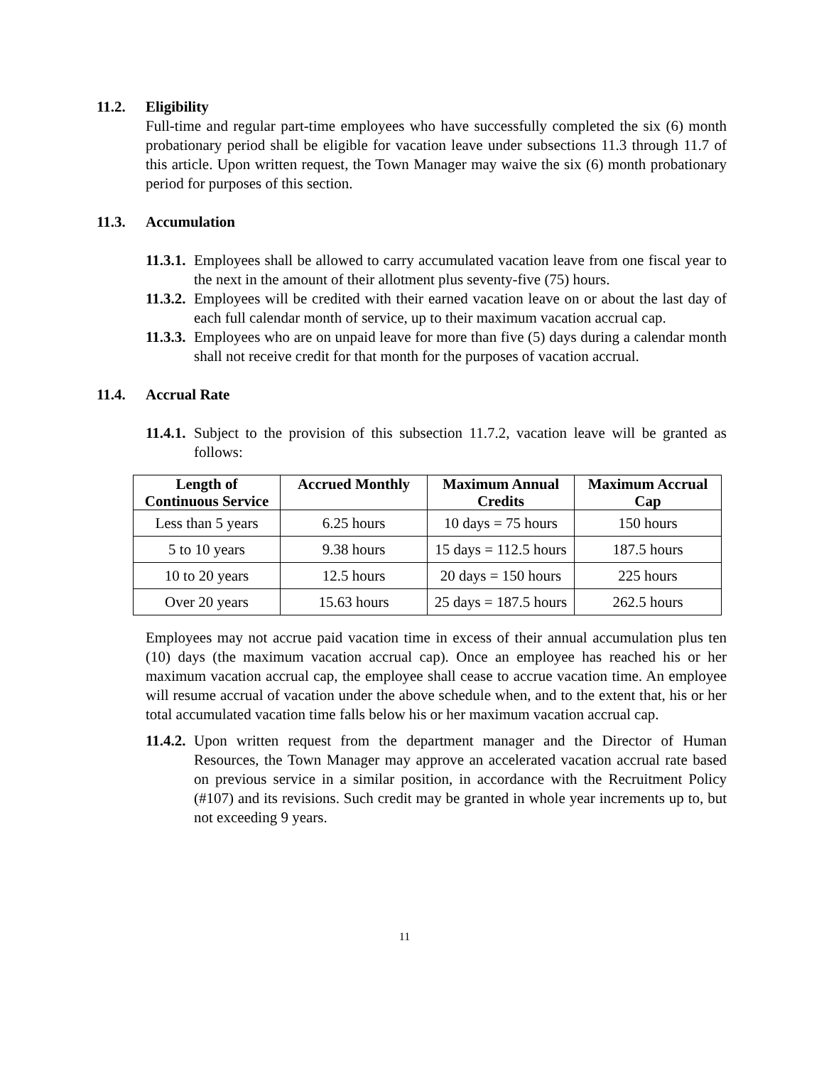11.2. Eligibility
Full-time and regular part-time employees who have successfully completed the six (6) month probationary period shall be eligible for vacation leave under subsections 11.3 through 11.7 of this article. Upon written request, the Town Manager may waive the six (6) month probationary period for purposes of this section.
11.3. Accumulation
11.3.1. Employees shall be allowed to carry accumulated vacation leave from one fiscal year to the next in the amount of their allotment plus seventy-five (75) hours.
11.3.2. Employees will be credited with their earned vacation leave on or about the last day of each full calendar month of service, up to their maximum vacation accrual cap.
11.3.3. Employees who are on unpaid leave for more than five (5) days during a calendar month shall not receive credit for that month for the purposes of vacation accrual.
11.4. Accrual Rate
11.4.1. Subject to the provision of this subsection 11.7.2, vacation leave will be granted as follows:
| Length of Continuous Service | Accrued Monthly | Maximum Annual Credits | Maximum Accrual Cap |
| --- | --- | --- | --- |
| Less than 5 years | 6.25 hours | 10 days = 75 hours | 150 hours |
| 5 to 10 years | 9.38 hours | 15 days = 112.5 hours | 187.5 hours |
| 10 to 20 years | 12.5 hours | 20 days = 150 hours | 225 hours |
| Over 20 years | 15.63 hours | 25 days = 187.5 hours | 262.5 hours |
Employees may not accrue paid vacation time in excess of their annual accumulation plus ten (10) days (the maximum vacation accrual cap). Once an employee has reached his or her maximum vacation accrual cap, the employee shall cease to accrue vacation time. An employee will resume accrual of vacation under the above schedule when, and to the extent that, his or her total accumulated vacation time falls below his or her maximum vacation accrual cap.
11.4.2. Upon written request from the department manager and the Director of Human Resources, the Town Manager may approve an accelerated vacation accrual rate based on previous service in a similar position, in accordance with the Recruitment Policy (#107) and its revisions. Such credit may be granted in whole year increments up to, but not exceeding 9 years.
11